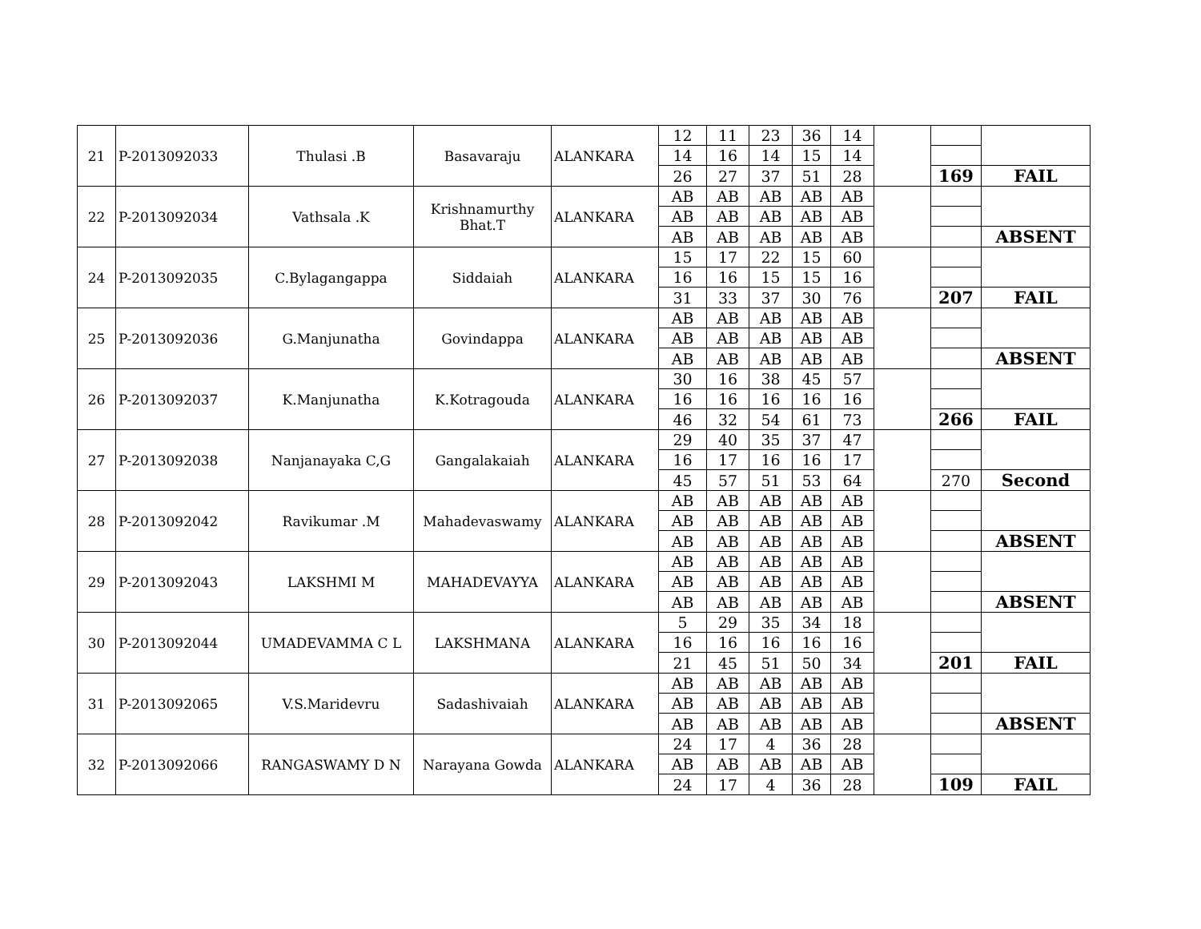| 21 | P-2013092033 | Thulasi .B | Basavaraju | ALANKARA | 12 | 11 | 23 | 36 | 14 | | | |
| | | | | | 14 | 16 | 14 | 15 | 14 | | | |
| | | | | | 26 | 27 | 37 | 51 | 28 | | 169 | FAIL |
| 22 | P-2013092034 | Vathsala .K | Krishnamurthy Bhat.T | ALANKARA | AB | AB | AB | AB | AB | | | |
| | | | | | AB | AB | AB | AB | AB | | | |
| | | | | | AB | AB | AB | AB | AB | | | ABSENT |
| 24 | P-2013092035 | C.Bylagangappa | Siddaiah | ALANKARA | 15 | 17 | 22 | 15 | 60 | | | |
| | | | | | 16 | 16 | 15 | 15 | 16 | | | |
| | | | | | 31 | 33 | 37 | 30 | 76 | | 207 | FAIL |
| 25 | P-2013092036 | G.Manjunatha | Govindappa | ALANKARA | AB | AB | AB | AB | AB | | | |
| | | | | | AB | AB | AB | AB | AB | | | |
| | | | | | AB | AB | AB | AB | AB | | | ABSENT |
| 26 | P-2013092037 | K.Manjunatha | K.Kotragouda | ALANKARA | 30 | 16 | 38 | 45 | 57 | | | |
| | | | | | 16 | 16 | 16 | 16 | 16 | | | |
| | | | | | 46 | 32 | 54 | 61 | 73 | | 266 | FAIL |
| 27 | P-2013092038 | Nanjanayaka C,G | Gangalakaiah | ALANKARA | 29 | 40 | 35 | 37 | 47 | | | |
| | | | | | 16 | 17 | 16 | 16 | 17 | | | |
| | | | | | 45 | 57 | 51 | 53 | 64 | | 270 | Second |
| 28 | P-2013092042 | Ravikumar .M | Mahadevaswamy | ALANKARA | AB | AB | AB | AB | AB | | | |
| | | | | | AB | AB | AB | AB | AB | | | |
| | | | | | AB | AB | AB | AB | AB | | | ABSENT |
| 29 | P-2013092043 | LAKSHMI M | MAHADEVAYYA | ALANKARA | AB | AB | AB | AB | AB | | | |
| | | | | | AB | AB | AB | AB | AB | | | |
| | | | | | AB | AB | AB | AB | AB | | | ABSENT |
| 30 | P-2013092044 | UMADEVAMMA C L | LAKSHMANA | ALANKARA | 5 | 29 | 35 | 34 | 18 | | | |
| | | | | | 16 | 16 | 16 | 16 | 16 | | | |
| | | | | | 21 | 45 | 51 | 50 | 34 | | 201 | FAIL |
| 31 | P-2013092065 | V.S.Maridevru | Sadashivaiah | ALANKARA | AB | AB | AB | AB | AB | | | |
| | | | | | AB | AB | AB | AB | AB | | | |
| | | | | | AB | AB | AB | AB | AB | | | ABSENT |
| 32 | P-2013092066 | RANGASWAMY D N | Narayana Gowda | ALANKARA | 24 | 17 | 4 | 36 | 28 | | | |
| | | | | | AB | AB | AB | AB | AB | | | |
| | | | | | 24 | 17 | 4 | 36 | 28 | | 109 | FAIL |